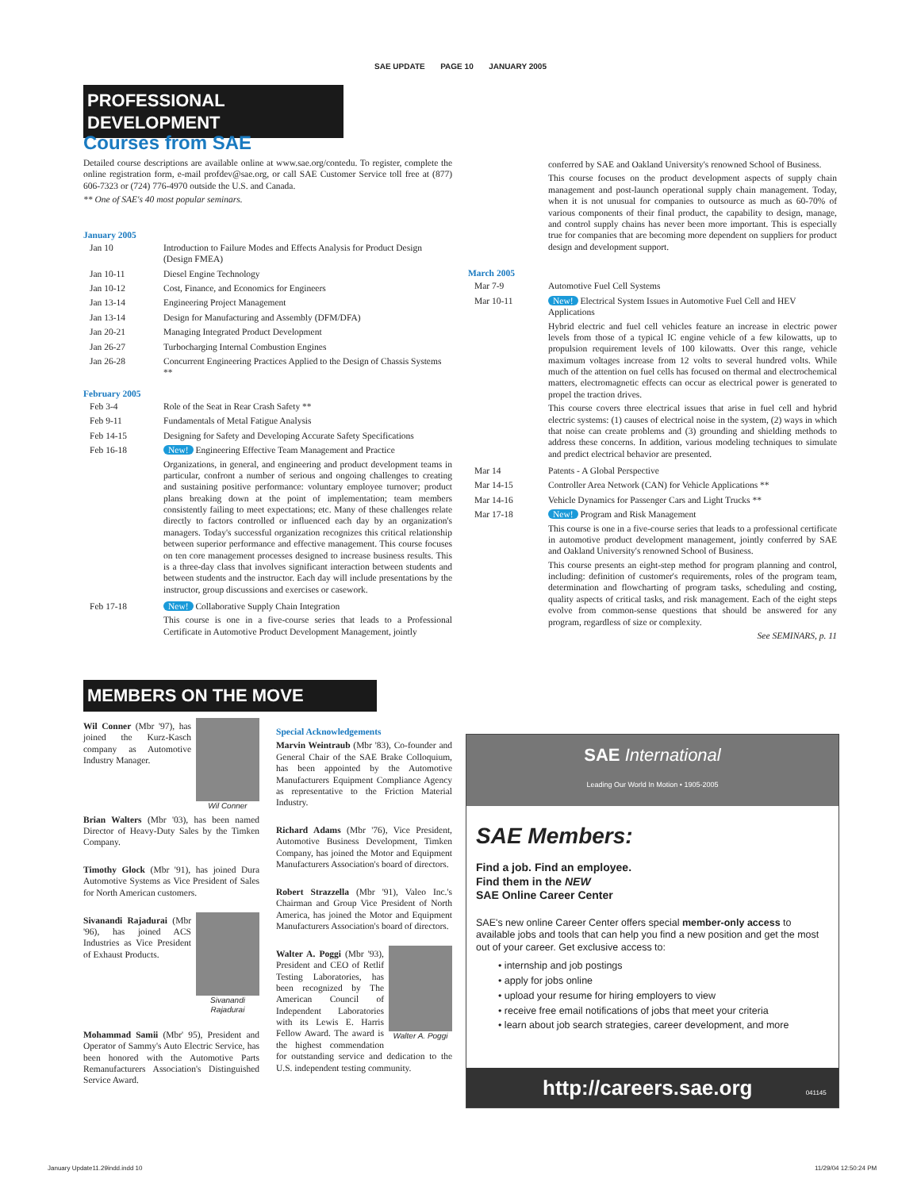SAE UPDATE PAGE 10 JANUARY 2005
PROFESSIONAL DEVELOPMENT
Courses from SAE
Detailed course descriptions are available online at www.sae.org/contedu. To register, complete the online registration form, e-mail profdev@sae.org, or call SAE Customer Service toll free at (877) 606-7323 or (724) 776-4970 outside the U.S. and Canada.
** One of SAE's 40 most popular seminars.
January 2005
| Jan 10 | Introduction to Failure Modes and Effects Analysis for Product Design (Design FMEA) |
| Jan 10-11 | Diesel Engine Technology |
| Jan 10-12 | Cost, Finance, and Economics for Engineers |
| Jan 13-14 | Engineering Project Management |
| Jan 13-14 | Design for Manufacturing and Assembly (DFM/DFA) |
| Jan 20-21 | Managing Integrated Product Development |
| Jan 26-27 | Turbocharging Internal Combustion Engines |
| Jan 26-28 | Concurrent Engineering Practices Applied to the Design of Chassis Systems ** |
February 2005
| Feb 3-4 | Role of the Seat in Rear Crash Safety ** |
| Feb 9-11 | Fundamentals of Metal Fatigue Analysis |
| Feb 14-15 | Designing for Safety and Developing Accurate Safety Specifications |
| Feb 16-18 | New! Engineering Effective Team Management and Practice Organizations, in general, and engineering and product development teams in particular, confront a number of serious and ongoing challenges to creating and sustaining positive performance: voluntary employee turnover; product plans breaking down at the point of implementation; team members consistently failing to meet expectations; etc. Many of these challenges relate directly to factors controlled or influenced each day by an organization's managers. Today's successful organization recognizes this critical relationship between superior performance and effective management. This course focuses on ten core management processes designed to increase business results. This is a three-day class that involves significant interaction between students and between students and the instructor. Each day will include presentations by the instructor, group discussions and exercises or casework. |
| Feb 17-18 | New! Collaborative Supply Chain Integration This course is one in a five-course series that leads to a Professional Certificate in Automotive Product Development Management, jointly |
| | conferred by SAE and Oakland University's renowned School of Business. This course focuses on the product development aspects of supply chain management and post-launch operational supply chain management. Today, when it is not unusual for companies to outsource as much as 60-70% of various components of their final product, the capability to design, manage, and control supply chains has never been more important. This is especially true for companies that are becoming more dependent on suppliers for product design and development support. |
March 2005
| Mar 7-9 | Automotive Fuel Cell Systems |
| Mar 10-11 | New! Electrical System Issues in Automotive Fuel Cell and HEV Applications Hybrid electric and fuel cell vehicles feature an increase in electric power levels from those of a typical IC engine vehicle of a few kilowatts, up to propulsion requirement levels of 100 kilowatts. Over this range, vehicle maximum voltages increase from 12 volts to several hundred volts. While much of the attention on fuel cells has focused on thermal and electrochemical matters, electromagnetic effects can occur as electrical power is generated to propel the traction drives. This course covers three electrical issues that arise in fuel cell and hybrid electric systems: (1) causes of electrical noise in the system, (2) ways in which that noise can create problems and (3) grounding and shielding methods to address these concerns. In addition, various modeling techniques to simulate and predict electrical behavior are presented. |
| Mar 14 | Patents - A Global Perspective |
| Mar 14-15 | Controller Area Network (CAN) for Vehicle Applications ** |
| Mar 14-16 | Vehicle Dynamics for Passenger Cars and Light Trucks ** |
| Mar 17-18 | New! Program and Risk Management This course is one in a five-course series that leads to a professional certificate in automotive product development management, jointly conferred by SAE and Oakland University's renowned School of Business. This course presents an eight-step method for program planning and control, including: definition of customer's requirements, roles of the program team, determination and flowcharting of program tasks, scheduling and costing, quality aspects of critical tasks, and risk management. Each of the eight steps evolve from common-sense questions that should be answered for any program, regardless of size or complexity. See SEMINARS, p. 11 |
MEMBERS ON THE MOVE
Wil Conner
Wil Conner (Mbr '97), has joined the Kurz-Kasch company as Automotive Industry Manager.
Brian Walters (Mbr '03), has been named Director of Heavy-Duty Sales by the Timken Company.
Timothy Glock (Mbr '91), has joined Dura Automotive Systems as Vice President of Sales for North American customers.
Sivanandi Rajadurai
Sivanandi Rajadurai (Mbr '96), has joined ACS Industries as Vice President of Exhaust Products.
Mohammad Samii (Mbr' 95), President and Operator of Sammy's Auto Electric Service, has been honored with the Automotive Parts Remanufacturers Association's Distinguished Service Award.
Special Acknowledgements
Marvin Weintraub (Mbr '83), Co-founder and General Chair of the SAE Brake Colloquium, has been appointed by the Automotive Manufacturers Equipment Compliance Agency as representative to the Friction Material Industry.
Richard Adams (Mbr '76), Vice President, Automotive Business Development, Timken Company, has joined the Motor and Equipment Manufacturers Association's board of directors.
Robert Strazzella (Mbr '91), Valeo Inc.'s Chairman and Group Vice President of North America, has joined the Motor and Equipment Manufacturers Association's board of directors.
Walter A. Poggi
Walter A. Poggi (Mbr '93), President and CEO of Retlif Testing Laboratories, has been recognized by The American Council of Independent Laboratories with its Lewis E. Harris Fellow Award. The award is the highest commendation for outstanding service and dedication to the U.S. independent testing community.
SAE International
Leading Our World In Motion • 1905-2005
SAE Members:
Find a job. Find an employee.
Find them in the NEW
SAE Online Career Center
SAE's new online Career Center offers special member-only access to available jobs and tools that can help you find a new position and get the most out of your career. Get exclusive access to:
• internship and job postings
• apply for jobs online
• upload your resume for hiring employers to view
• receive free email notifications of jobs that meet your criteria
• learn about job search strategies, career development, and more
http://careers.sae.org 041145
January Update11.29indd.indd 10
11/29/04 12:50:24 PM